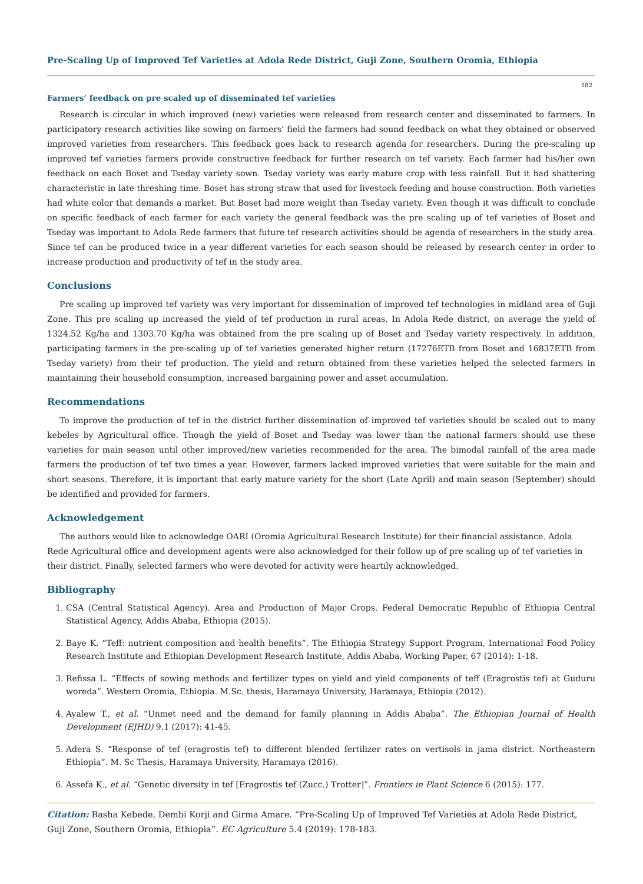Pre-Scaling Up of Improved Tef Varieties at Adola Rede District, Guji Zone, Southern Oromia, Ethiopia
182
Farmers’ feedback on pre scaled up of disseminated tef varieties
Research is circular in which improved (new) varieties were released from research center and disseminated to farmers. In participatory research activities like sowing on farmers’ field the farmers had sound feedback on what they obtained or observed improved varieties from researchers. This feedback goes back to research agenda for researchers. During the pre-scaling up improved tef varieties farmers provide constructive feedback for further research on tef variety. Each farmer had his/her own feedback on each Boset and Tseday variety sown. Tseday variety was early mature crop with less rainfall. But it had shattering characteristic in late threshing time. Boset has strong straw that used for livestock feeding and house construction. Both varieties had white color that demands a market. But Boset had more weight than Tseday variety. Even though it was difficult to conclude on specific feedback of each farmer for each variety the general feedback was the pre scaling up of tef varieties of Boset and Tseday was important to Adola Rede farmers that future tef research activities should be agenda of researchers in the study area. Since tef can be produced twice in a year different varieties for each season should be released by research center in order to increase production and productivity of tef in the study area.
Conclusions
Pre scaling up improved tef variety was very important for dissemination of improved tef technologies in midland area of Guji Zone. This pre scaling up increased the yield of tef production in rural areas. In Adola Rede district, on average the yield of 1324.52 Kg/ha and 1303.70 Kg/ha was obtained from the pre scaling up of Boset and Tseday variety respectively. In addition, participating farmers in the pre-scaling up of tef varieties generated higher return (17276ETB from Boset and 16837ETB from Tseday variety) from their tef production. The yield and return obtained from these varieties helped the selected farmers in maintaining their household consumption, increased bargaining power and asset accumulation.
Recommendations
To improve the production of tef in the district further dissemination of improved tef varieties should be scaled out to many kebeles by Agricultural office. Though the yield of Boset and Tseday was lower than the national farmers should use these varieties for main season until other improved/new varieties recommended for the area. The bimodal rainfall of the area made farmers the production of tef two times a year. However, farmers lacked improved varieties that were suitable for the main and short seasons. Therefore, it is important that early mature variety for the short (Late April) and main season (September) should be identified and provided for farmers.
Acknowledgement
The authors would like to acknowledge OARI (Oromia Agricultural Research Institute) for their financial assistance. Adola Rede Agricultural office and development agents were also acknowledged for their follow up of pre scaling up of tef varieties in their district. Finally, selected farmers who were devoted for activity were heartily acknowledged.
Bibliography
1. CSA (Central Statistical Agency). Area and Production of Major Crops. Federal Democratic Republic of Ethiopia Central Statistical Agency, Addis Ababa, Ethiopia (2015).
2. Baye K. “Teff: nutrient composition and health benefits”. The Ethiopia Strategy Support Program, International Food Policy Research Institute and Ethiopian Development Research Institute, Addis Ababa, Working Paper, 67 (2014): 1-18.
3. Refissa L. “Effects of sowing methods and fertilizer types on yield and yield components of teff (Eragrostis tef) at Guduru woreda”. Western Oromia, Ethiopia. M.Sc. thesis, Haramaya University, Haramaya, Ethiopia (2012).
4. Ayalew T., et al. “Unmet need and the demand for family planning in Addis Ababa”. The Ethiopian Journal of Health Development (EJHD) 9.1 (2017): 41-45.
5. Adera S. “Response of tef (eragrostis tef) to different blended fertilizer rates on vertisols in jama district. Northeastern Ethiopia”. M. Sc Thesis, Haramaya University, Haramaya (2016).
6. Assefa K., et al. “Genetic diversity in tef [Eragrostis tef (Zucc.) Trotter]”. Frontiers in Plant Science 6 (2015): 177.
Citation: Basha Kebede, Dembi Korji and Girma Amare. “Pre-Scaling Up of Improved Tef Varieties at Adola Rede District, Guji Zone, Southern Oromia, Ethiopia”. EC Agriculture 5.4 (2019): 178-183.